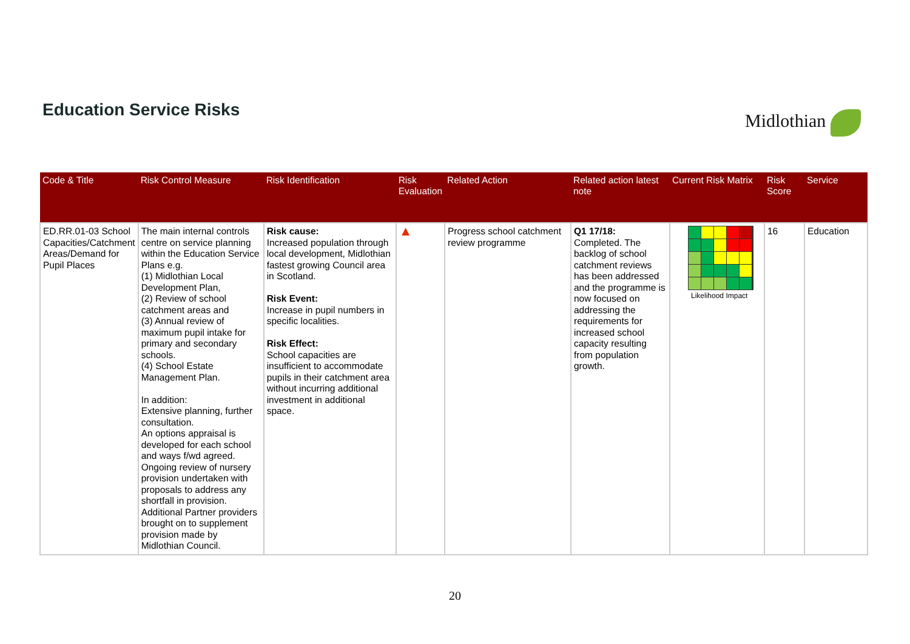Education Service Risks Midlothian
| Code & Title | Risk Control Measure | Risk Identification | Risk Evaluation | Related Action | Related action latest note | Current Risk Matrix | Risk Score | Service |
| --- | --- | --- | --- | --- | --- | --- | --- | --- |
| ED.RR.01-03 School Capacities/Catchment Areas/Demand for Pupil Places | The main internal controls centre on service planning within the Education Service Plans e.g. (1) Midlothian Local Development Plan, (2) Review of school catchment areas and (3) Annual review of maximum pupil intake for primary and secondary schools. (4) School Estate Management Plan. In addition: Extensive planning, further consultation. An options appraisal is developed for each school and ways f/wd agreed. Ongoing review of nursery provision undertaken with proposals to address any shortfall in provision. Additional Partner providers brought on to supplement provision made by Midlothian Council. | Risk cause: Increased population through local development, Midlothian fastest growing Council area in Scotland. Risk Event: Increase in pupil numbers in specific localities. Risk Effect: School capacities are insufficient to accommodate pupils in their catchment area without incurring additional investment in additional space. | ▲ | Progress school catchment review programme | Q1 17/18: Completed. The backlog of school catchment reviews has been addressed and the programme is now focused on addressing the requirements for increased school capacity resulting from population growth. | Likelihood Impact | 16 | Education |
20